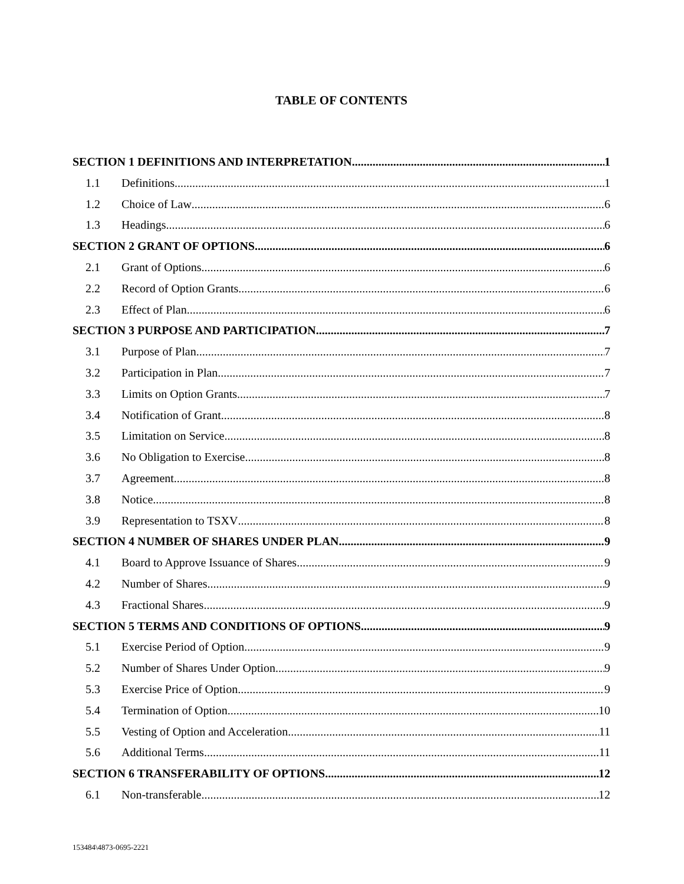TABLE OF CONTENTS
SECTION 1 DEFINITIONS AND INTERPRETATION 1
1.1 Definitions 1
1.2 Choice of Law 6
1.3 Headings 6
SECTION 2 GRANT OF OPTIONS 6
2.1 Grant of Options 6
2.2 Record of Option Grants 6
2.3 Effect of Plan 6
SECTION 3 PURPOSE AND PARTICIPATION 7
3.1 Purpose of Plan 7
3.2 Participation in Plan 7
3.3 Limits on Option Grants 7
3.4 Notification of Grant 8
3.5 Limitation on Service 8
3.6 No Obligation to Exercise 8
3.7 Agreement 8
3.8 Notice 8
3.9 Representation to TSXV 8
SECTION 4 NUMBER OF SHARES UNDER PLAN 9
4.1 Board to Approve Issuance of Shares 9
4.2 Number of Shares 9
4.3 Fractional Shares 9
SECTION 5 TERMS AND CONDITIONS OF OPTIONS 9
5.1 Exercise Period of Option 9
5.2 Number of Shares Under Option 9
5.3 Exercise Price of Option 9
5.4 Termination of Option 10
5.5 Vesting of Option and Acceleration 11
5.6 Additional Terms 11
SECTION 6 TRANSFERABILITY OF OPTIONS 12
6.1 Non-transferable 12
153484\4873-0695-2221